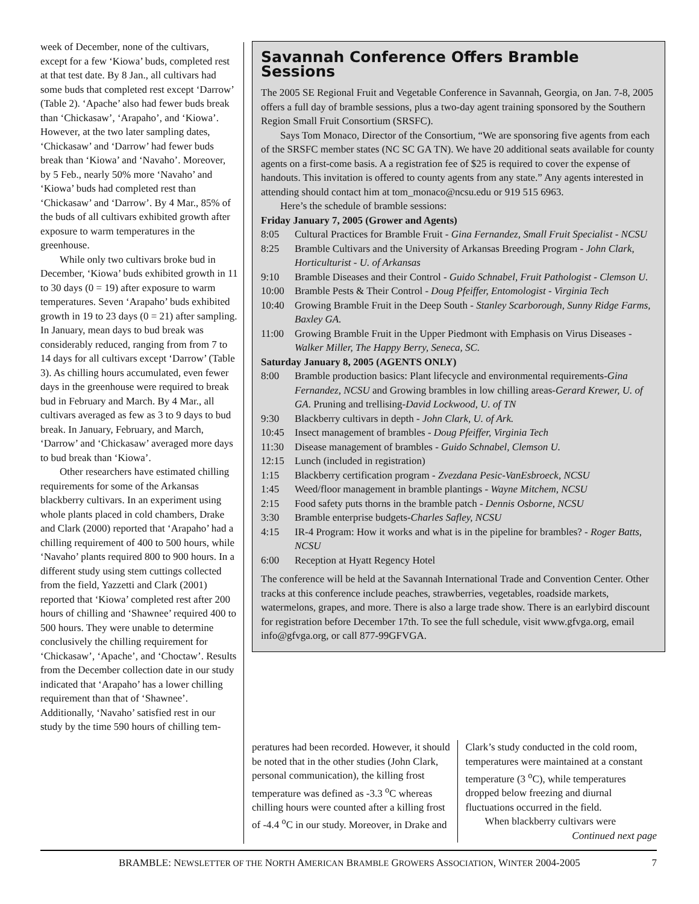week of December, none of the cultivars, except for a few ‘Kiowa’ buds, completed rest at that test date. By 8 Jan., all cultivars had some buds that completed rest except ‘Darrow’ (Table 2). ‘Apache’ also had fewer buds break than ‘Chickasaw’, ‘Arapaho’, and ‘Kiowa’. However, at the two later sampling dates, ‘Chickasaw’ and ‘Darrow’ had fewer buds break than ‘Kiowa’ and ‘Navaho’. Moreover, by 5 Feb., nearly 50% more ‘Navaho’ and ‘Kiowa’ buds had completed rest than ‘Chickasaw’ and ‘Darrow’. By 4 Mar., 85% of the buds of all cultivars exhibited growth after exposure to warm temperatures in the greenhouse.
While only two cultivars broke bud in December, ‘Kiowa’ buds exhibited growth in 11 to 30 days (0 = 19) after exposure to warm temperatures. Seven ‘Arapaho’ buds exhibited growth in 19 to 23 days (0 = 21) after sampling. In January, mean days to bud break was considerably reduced, ranging from from 7 to 14 days for all cultivars except ‘Darrow’ (Table 3). As chilling hours accumulated, even fewer days in the greenhouse were required to break bud in February and March. By 4 Mar., all cultivars averaged as few as 3 to 9 days to bud break. In January, February, and March, ‘Darrow’ and ‘Chickasaw’ averaged more days to bud break than ‘Kiowa’.
Other researchers have estimated chilling requirements for some of the Arkansas blackberry cultivars. In an experiment using whole plants placed in cold chambers, Drake and Clark (2000) reported that ‘Arapaho’ had a chilling requirement of 400 to 500 hours, while ‘Navaho’ plants required 800 to 900 hours. In a different study using stem cuttings collected from the field, Yazzetti and Clark (2001) reported that ‘Kiowa’ completed rest after 200 hours of chilling and ‘Shawnee’ required 400 to 500 hours. They were unable to determine conclusively the chilling requirement for ‘Chickasaw’, ‘Apache’, and ‘Choctaw’. Results from the December collection date in our study indicated that ‘Arapaho’ has a lower chilling requirement than that of ‘Shawnee’. Additionally, ‘Navaho’ satisfied rest in our study by the time 590 hours of chilling tem-
Savannah Conference Offers Bramble Sessions
The 2005 SE Regional Fruit and Vegetable Conference in Savannah, Georgia, on Jan. 7-8, 2005 offers a full day of bramble sessions, plus a two-day agent training sponsored by the Southern Region Small Fruit Consortium (SRSFC).
Says Tom Monaco, Director of the Consortium, “We are sponsoring five agents from each of the SRSFC member states (NC SC GA TN). We have 20 additional seats available for county agents on a first-come basis. A a registration fee of $25 is required to cover the expense of handouts. This invitation is offered to county agents from any state.” Any agents interested in attending should contact him at tom_monaco@ncsu.edu or 919 515 6963.
Here’s the schedule of bramble sessions:
Friday January 7, 2005 (Grower and Agents)
8:05 Cultural Practices for Bramble Fruit - Gina Fernandez, Small Fruit Specialist - NCSU
8:25 Bramble Cultivars and the University of Arkansas Breeding Program - John Clark, Horticulturist - U. of Arkansas
9:10 Bramble Diseases and their Control - Guido Schnabel, Fruit Pathologist - Clemson U.
10:00 Bramble Pests & Their Control - Doug Pfeiffer, Entomologist - Virginia Tech
10:40 Growing Bramble Fruit in the Deep South - Stanley Scarborough, Sunny Ridge Farms, Baxley GA.
11:00 Growing Bramble Fruit in the Upper Piedmont with Emphasis on Virus Diseases - Walker Miller, The Happy Berry, Seneca, SC.
Saturday January 8, 2005 (AGENTS ONLY)
8:00 Bramble production basics: Plant lifecycle and environmental requirements-Gina Fernandez, NCSU and Growing brambles in low chilling areas-Gerard Krewer, U. of GA. Pruning and trellising-David Lockwood, U. of TN
9:30 Blackberry cultivars in depth - John Clark, U. of Ark.
10:45 Insect management of brambles - Doug Pfeiffer, Virginia Tech
11:30 Disease management of brambles - Guido Schnabel, Clemson U.
12:15 Lunch (included in registration)
1:15 Blackberry certification program - Zvezdana Pesic-VanEsbroeck, NCSU
1:45 Weed/floor management in bramble plantings - Wayne Mitchem, NCSU
2:15 Food safety puts thorns in the bramble patch - Dennis Osborne, NCSU
3:30 Bramble enterprise budgets-Charles Safley, NCSU
4:15 IR-4 Program: How it works and what is in the pipeline for brambles? - Roger Batts, NCSU
6:00 Reception at Hyatt Regency Hotel
The conference will be held at the Savannah International Trade and Convention Center. Other tracks at this conference include peaches, strawberries, vegetables, roadside markets, watermelons, grapes, and more. There is also a large trade show. There is an earlybird discount for registration before December 17th. To see the full schedule, visit www.gfvga.org, email info@gfvga.org, or call 877-99GFVGA.
peratures had been recorded. However, it should be noted that in the other studies (John Clark, personal communication), the killing frost temperature was defined as -3.3 <sup>o</sup>C whereas chilling hours were counted after a killing frost of -4.4 <sup>o</sup>C in our study. Moreover, in Drake and
Clark’s study conducted in the cold room, temperatures were maintained at a constant temperature (3 <sup>o</sup>C), while temperatures dropped below freezing and diurnal fluctuations occurred in the field.
When blackberry cultivars were
Continued next page
BRAMBLE: NEWSLETTER OF THE NORTH AMERICAN BRAMBLE GROWERS ASSOCIATION, WINTER 2004-2005 7